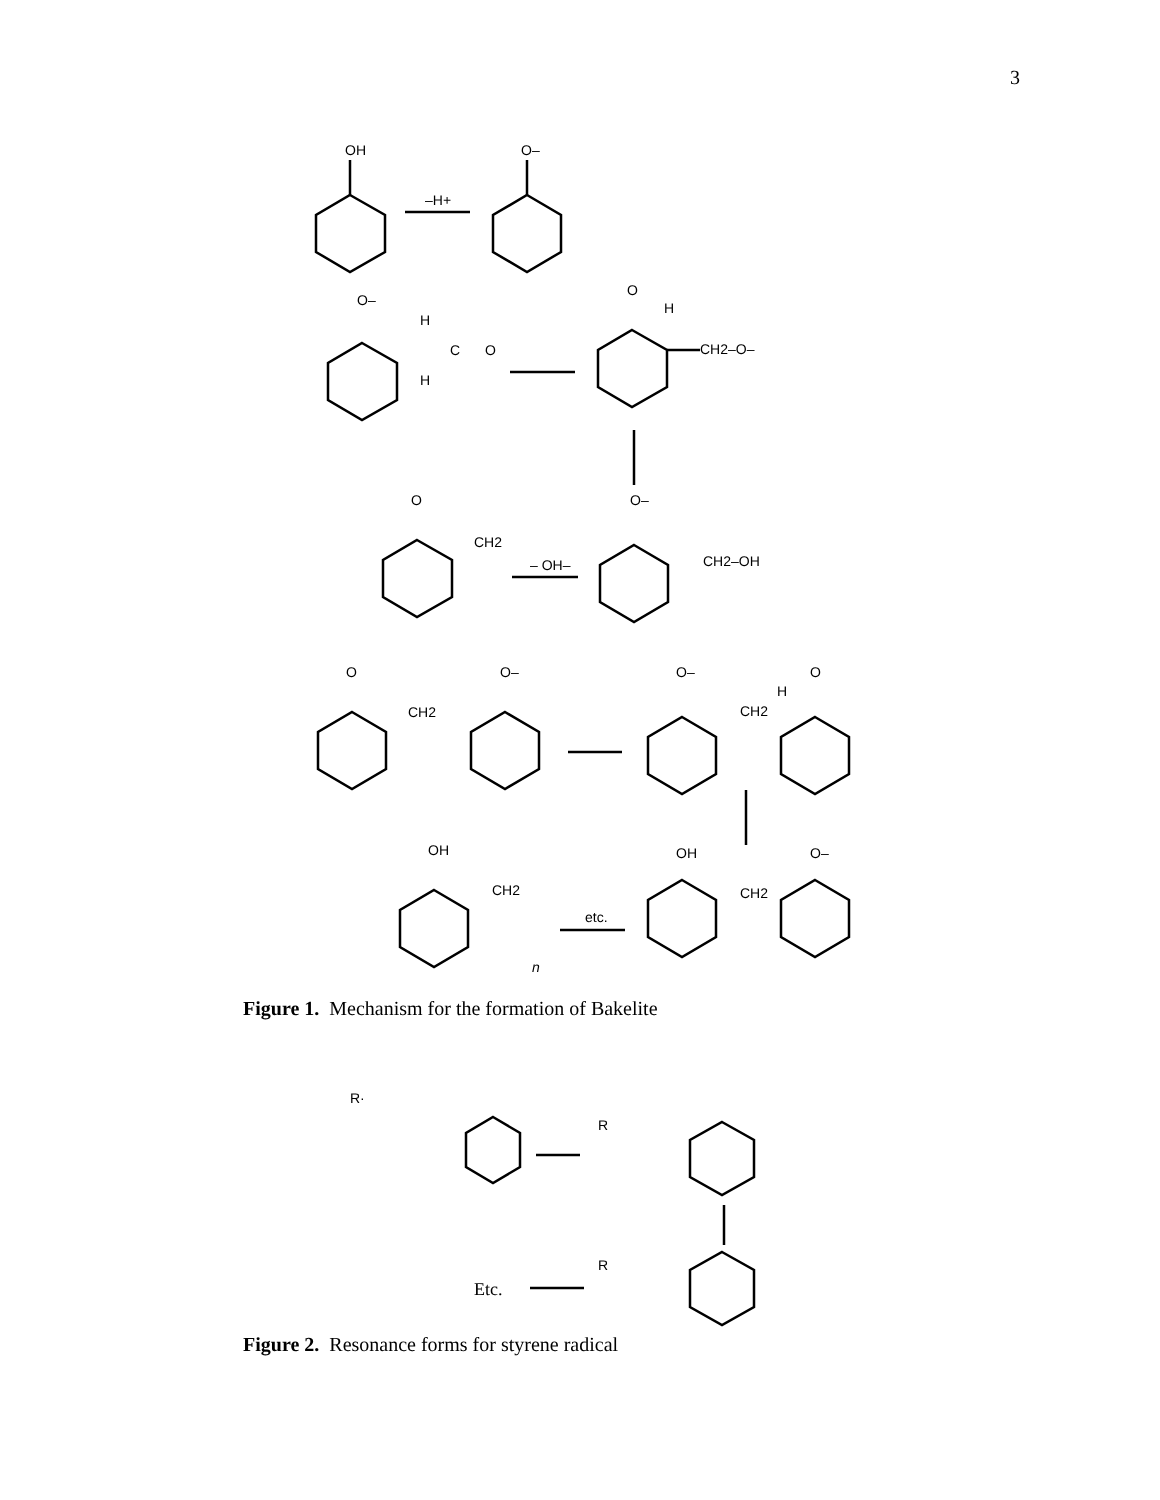3
OH
–H+
O–
O–
H
C
O
H
O
H
CH2–O–
O
CH2
– OH–
O–
CH2–OH
O
CH2
O–
O–
CH2
H
O
OH
CH2
n
etc.
OH
CH2
O–
Figure 1. Mechanism for the formation of Bakelite
R·
R
R
Etc.
Figure 2. Resonance forms for styrene radical